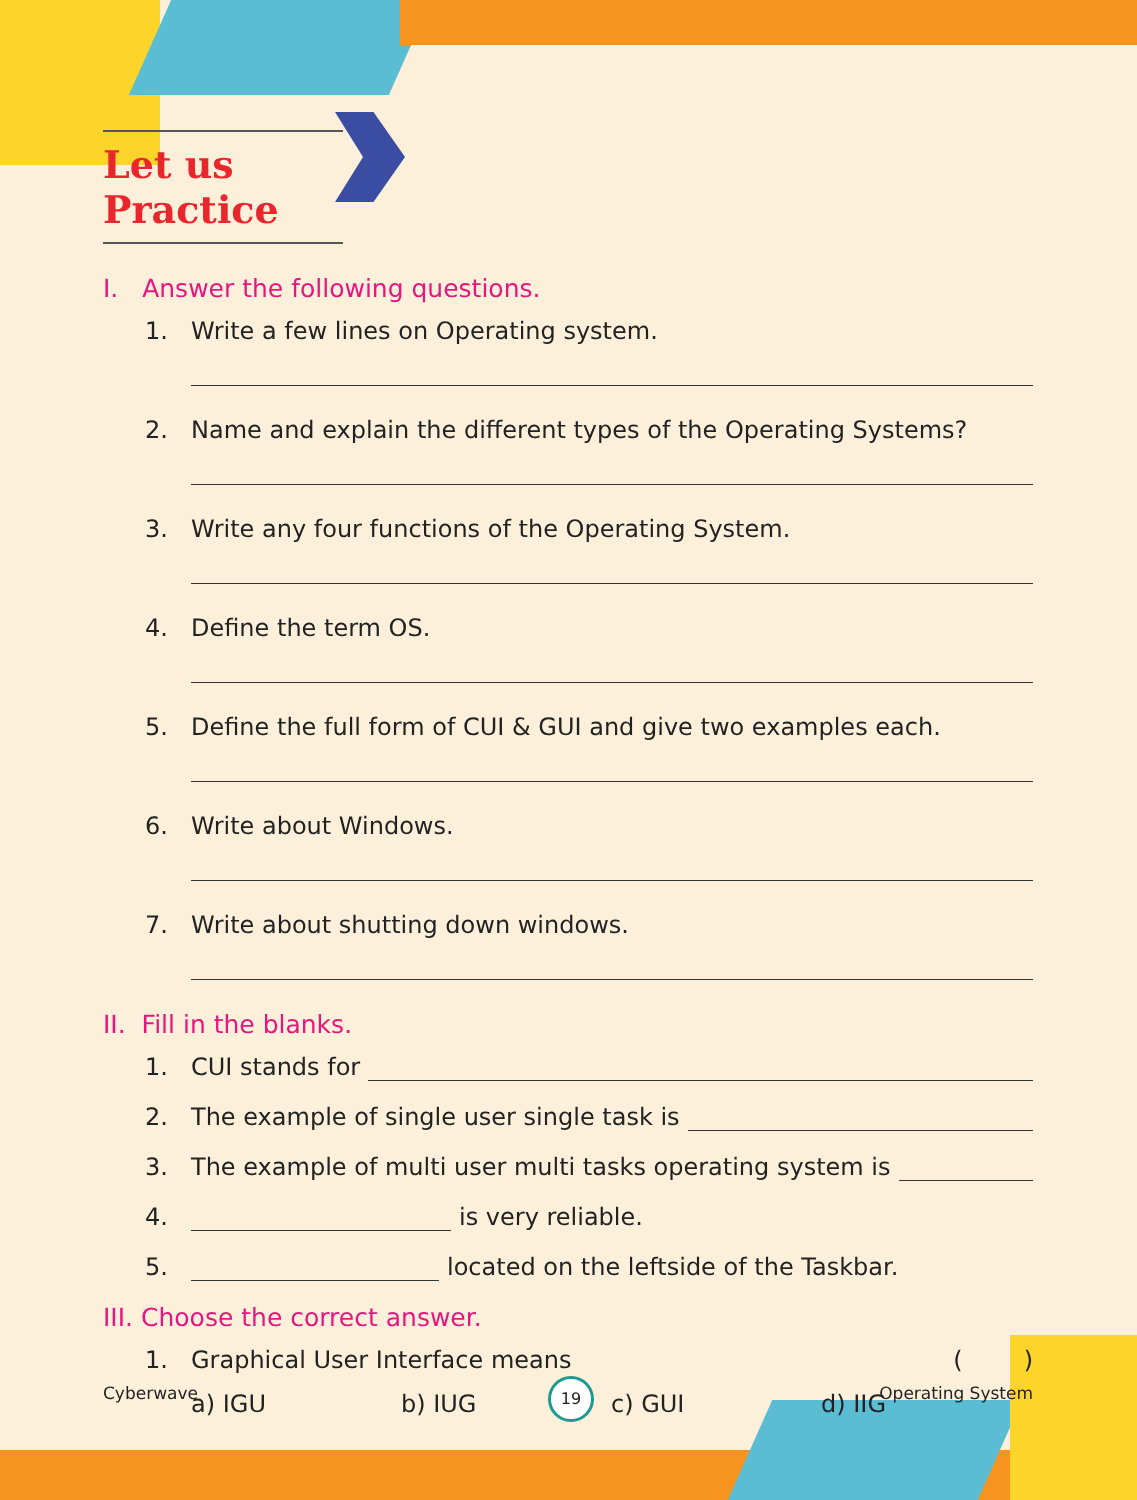Let us Practice
I. Answer the following questions.
1. Write a few lines on Operating system.
2. Name and explain the different types of the Operating Systems?
3. Write any four functions of the Operating System.
4. Define the term OS.
5. Define the full form of CUI & GUI and give two examples each.
6. Write about Windows.
7. Write about shutting down windows.
II. Fill in the blanks.
1. CUI stands for
2. The example of single user single task is
3. The example of multi user multi tasks operating system is
4. is very reliable.
5. located on the leftside of the Taskbar.
III. Choose the correct answer.
1. Graphical User Interface means ( )
a) IGU b) IUG c) GUI d) IIG
Cyberwave Operating System 19